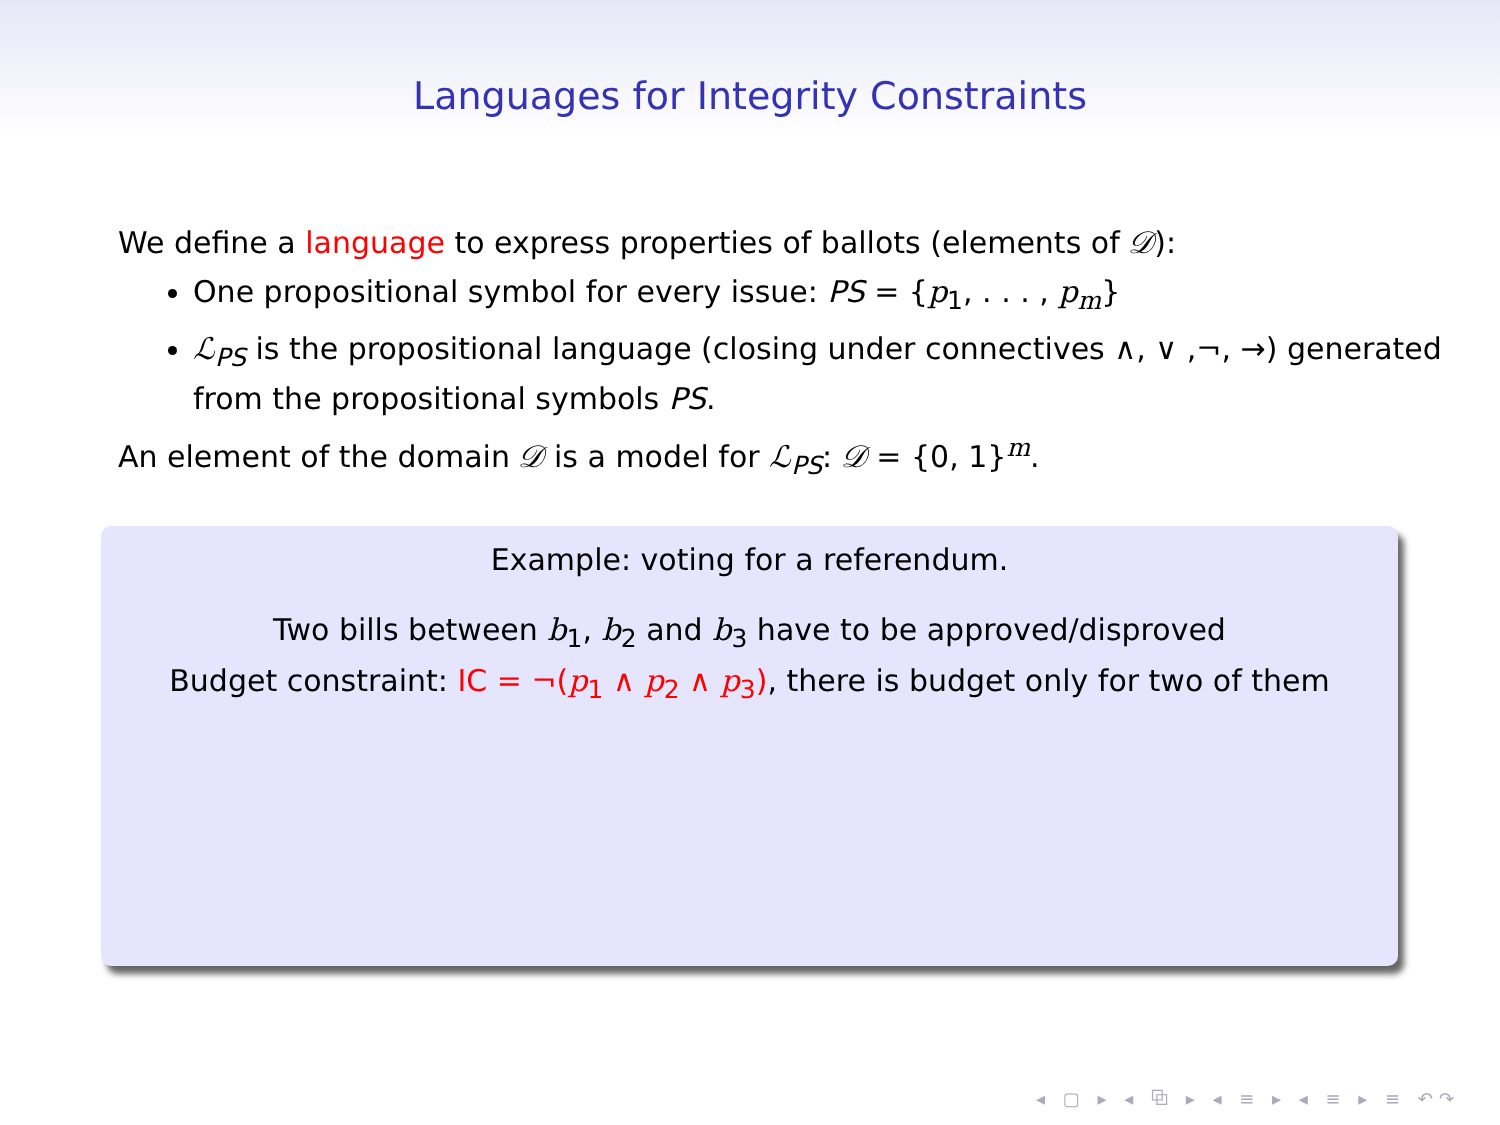Languages for Integrity Constraints
We define a language to express properties of ballots (elements of 𝒟):
One propositional symbol for every issue: PS = {p<sub>1</sub>, . . . , p<sub>m</sub>}
ℒ<sub>PS</sub> is the propositional language (closing under connectives ∧, ∨ ,¬, →) generated from the propositional symbols PS.
An element of the domain 𝒟 is a model for ℒ<sub>PS</sub>: 𝒟 = {0, 1}<sup>m</sup>.
Example: voting for a referendum.
Two bills between b<sub>1</sub>, b<sub>2</sub> and b<sub>3</sub> have to be approved/disproved
Budget constraint: IC = ¬(p<sub>1</sub> ∧ p<sub>2</sub> ∧ p<sub>3</sub>), there is budget only for two of them
◂ ▢ ▸ ◂ ⧉ ▸ ◂ ≡ ▸ ◂ ≡ ▸ ≡ ↶↷